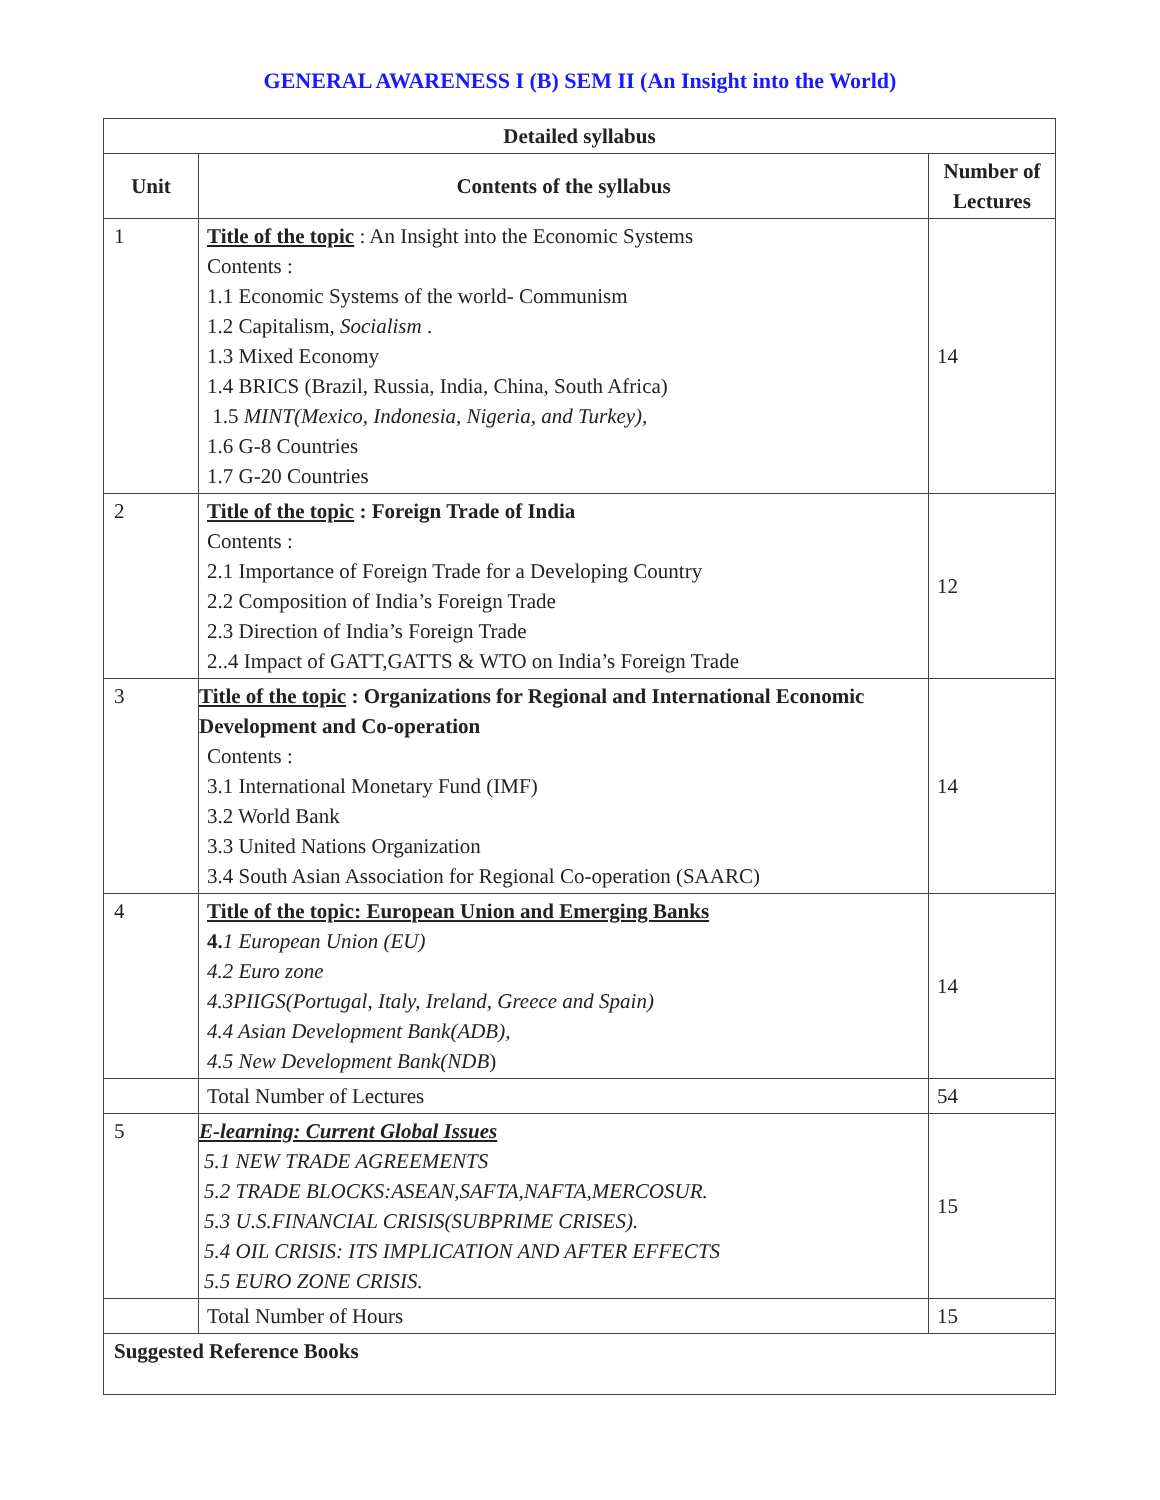GENERAL AWARENESS I (B) SEM II (An Insight into the World)
| Detailed syllabus | | |
| --- | --- | --- |
| Unit | Contents of the syllabus | Number of Lectures |
| 1 | Title of the topic : An Insight into the Economic Systems Contents : 1.1 Economic Systems of the world- Communism 1.2 Capitalism, Socialism . 1.3 Mixed Economy 1.4 BRICS (Brazil, Russia, India, China, South Africa) 1.5 MINT(Mexico, Indonesia, Nigeria, and Turkey), 1.6 G-8 Countries 1.7 G-20 Countries | 14 |
| 2 | Title of the topic : Foreign Trade of India Contents : 2.1 Importance of Foreign Trade for a Developing Country 2.2 Composition of India’s Foreign Trade 2.3 Direction of India’s Foreign Trade 2..4 Impact of GATT,GATTS & WTO on India’s Foreign Trade | 12 |
| 3 | Title of the topic : Organizations for Regional and International Economic Development and Co-operation Contents : 3.1 International Monetary Fund (IMF) 3.2 World Bank 3.3 United Nations Organization 3.4 South Asian Association for Regional Co-operation (SAARC) | 14 |
| 4 | Title of the topic: European Union and Emerging Banks 4. 1 European Union (EU) 4.2 Euro zone 4.3PIIGS(Portugal, Italy, Ireland, Greece and Spain) 4.4 Asian Development Bank(ADB), 4.5 New Development Bank(NDB ) | 14 |
| | Total Number of Lectures | 54 |
| 5 | E-learning: Current Global Issues 5.1 NEW TRADE AGREEMENTS 5.2 TRADE BLOCKS:ASEAN,SAFTA,NAFTA,MERCOSUR. 5.3 U.S.FINANCIAL CRISIS(SUBPRIME CRISES). 5.4 OIL CRISIS: ITS IMPLICATION AND AFTER EFFECTS 5.5 EURO ZONE CRISIS. | 15 |
| | Total Number of Hours | 15 |
| Suggested Reference Books | | |